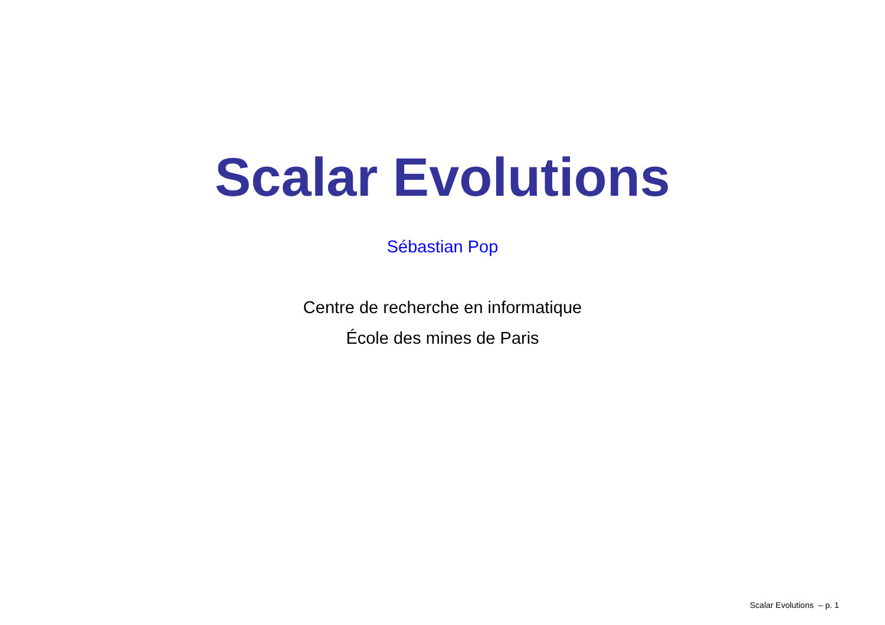Scalar Evolutions
Sébastian Pop
Centre de recherche en informatique
École des mines de Paris
Scalar Evolutions – p. 1